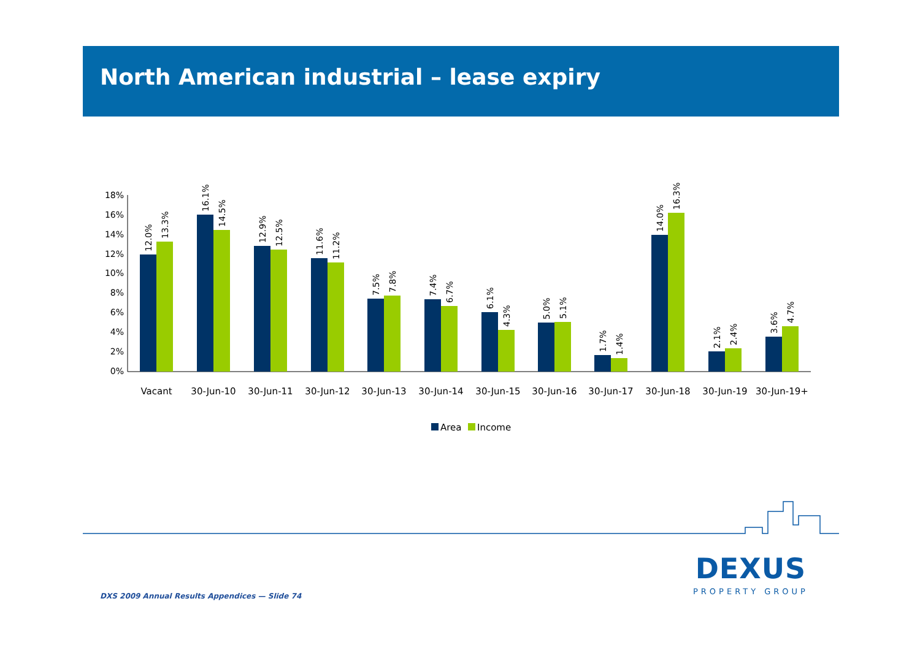North American industrial – lease expiry
18%
16%
14%
12%
10%
8%
6%
4%
2%
0%
12.0%
13.3%
16.1%
14.5%
12.9%
12.5%
11.6%
11.2%
7.5%
7.8%
7.4%
6.7%
6.1%
4.3%
5.0%
5.1%
1.7%
1.4%
14.0%
16.3%
2.1%
2.4%
3.6%
4.7%
Vacant
30-Jun-10
30-Jun-11
30-Jun-12
30-Jun-13
30-Jun-14
30-Jun-15
30-Jun-16
30-Jun-17
30-Jun-18
30-Jun-19
30-Jun-19+
Area
Income
DEXUS
PROPERTY GROUP
DXS 2009 Annual Results Appendices — Slide 74